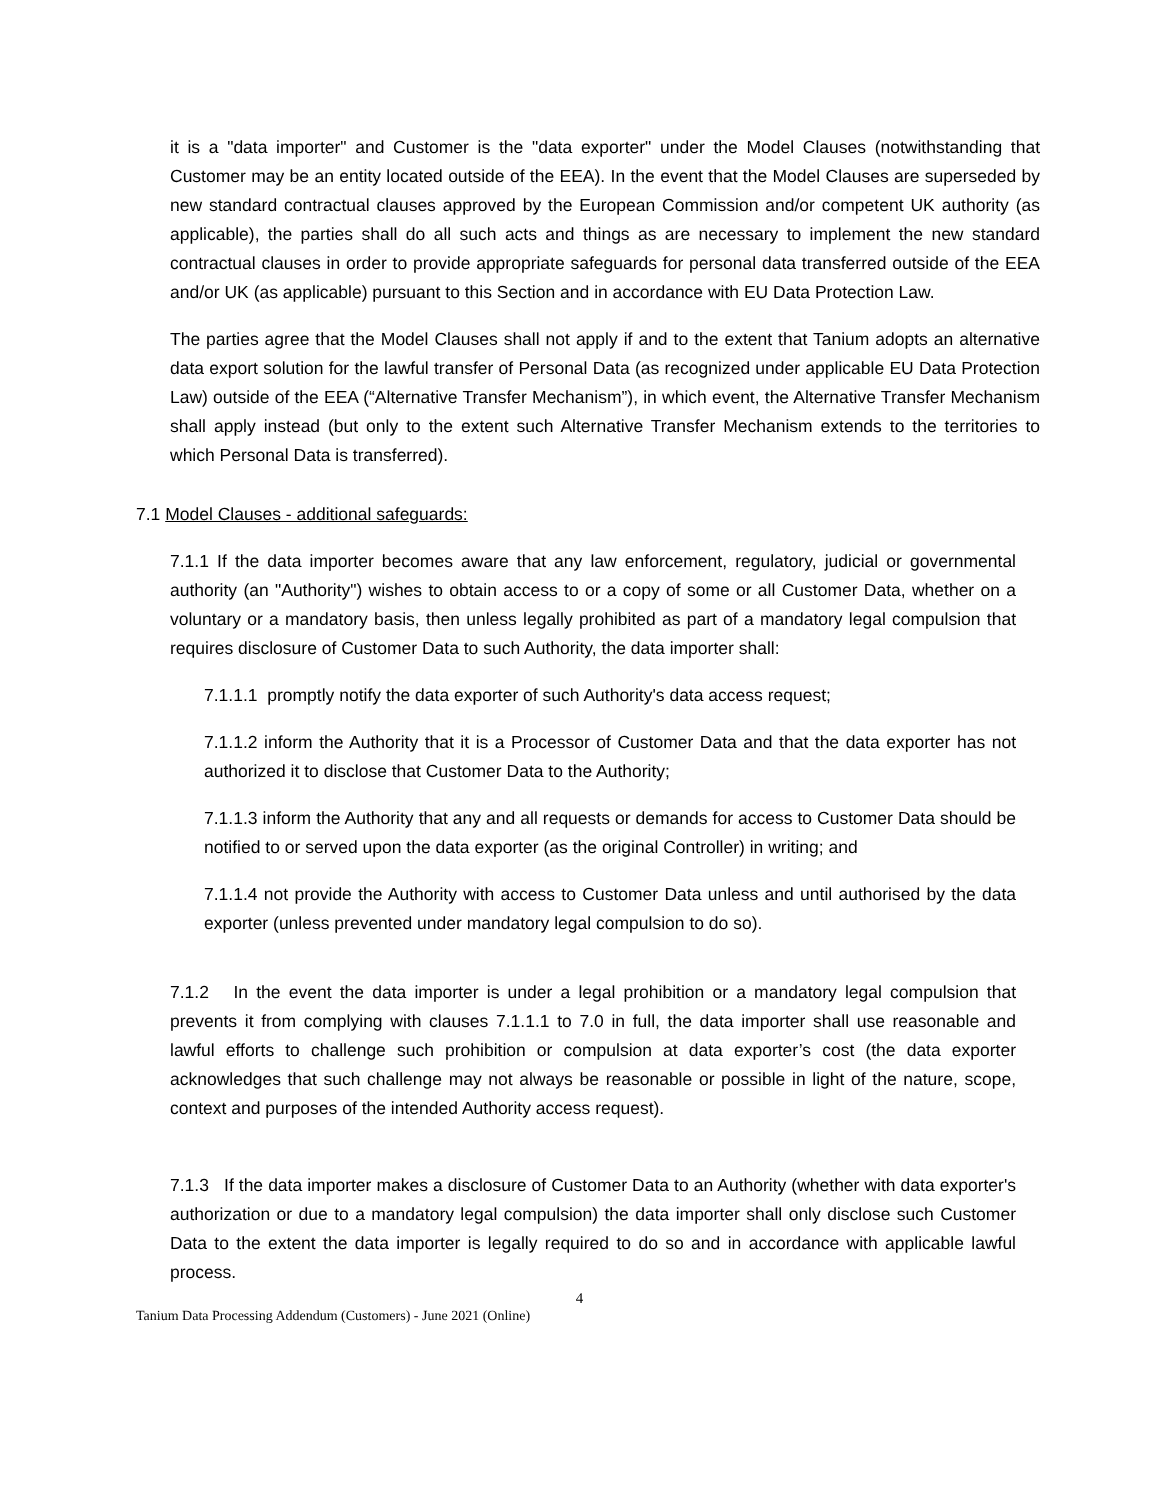it is a "data importer" and Customer is the "data exporter" under the Model Clauses (notwithstanding that Customer may be an entity located outside of the EEA). In the event that the Model Clauses are superseded by new standard contractual clauses approved by the European Commission and/or competent UK authority (as applicable), the parties shall do all such acts and things as are necessary to implement the new standard contractual clauses in order to provide appropriate safeguards for personal data transferred outside of the EEA and/or UK (as applicable) pursuant to this Section and in accordance with EU Data Protection Law.
The parties agree that the Model Clauses shall not apply if and to the extent that Tanium adopts an alternative data export solution for the lawful transfer of Personal Data (as recognized under applicable EU Data Protection Law) outside of the EEA (“Alternative Transfer Mechanism”), in which event, the Alternative Transfer Mechanism shall apply instead (but only to the extent such Alternative Transfer Mechanism extends to the territories to which Personal Data is transferred).
7.1 Model Clauses - additional safeguards:
7.1.1 If the data importer becomes aware that any law enforcement, regulatory, judicial or governmental authority (an "Authority") wishes to obtain access to or a copy of some or all Customer Data, whether on a voluntary or a mandatory basis, then unless legally prohibited as part of a mandatory legal compulsion that requires disclosure of Customer Data to such Authority, the data importer shall:
7.1.1.1 promptly notify the data exporter of such Authority's data access request;
7.1.1.2 inform the Authority that it is a Processor of Customer Data and that the data exporter has not authorized it to disclose that Customer Data to the Authority;
7.1.1.3 inform the Authority that any and all requests or demands for access to Customer Data should be notified to or served upon the data exporter (as the original Controller) in writing; and
7.1.1.4 not provide the Authority with access to Customer Data unless and until authorised by the data exporter (unless prevented under mandatory legal compulsion to do so).
7.1.2 In the event the data importer is under a legal prohibition or a mandatory legal compulsion that prevents it from complying with clauses 7.1.1.1 to 7.0 in full, the data importer shall use reasonable and lawful efforts to challenge such prohibition or compulsion at data exporter’s cost (the data exporter acknowledges that such challenge may not always be reasonable or possible in light of the nature, scope, context and purposes of the intended Authority access request).
7.1.3 If the data importer makes a disclosure of Customer Data to an Authority (whether with data exporter's authorization or due to a mandatory legal compulsion) the data importer shall only disclose such Customer Data to the extent the data importer is legally required to do so and in accordance with applicable lawful process.
4
Tanium Data Processing Addendum (Customers) - June 2021 (Online)